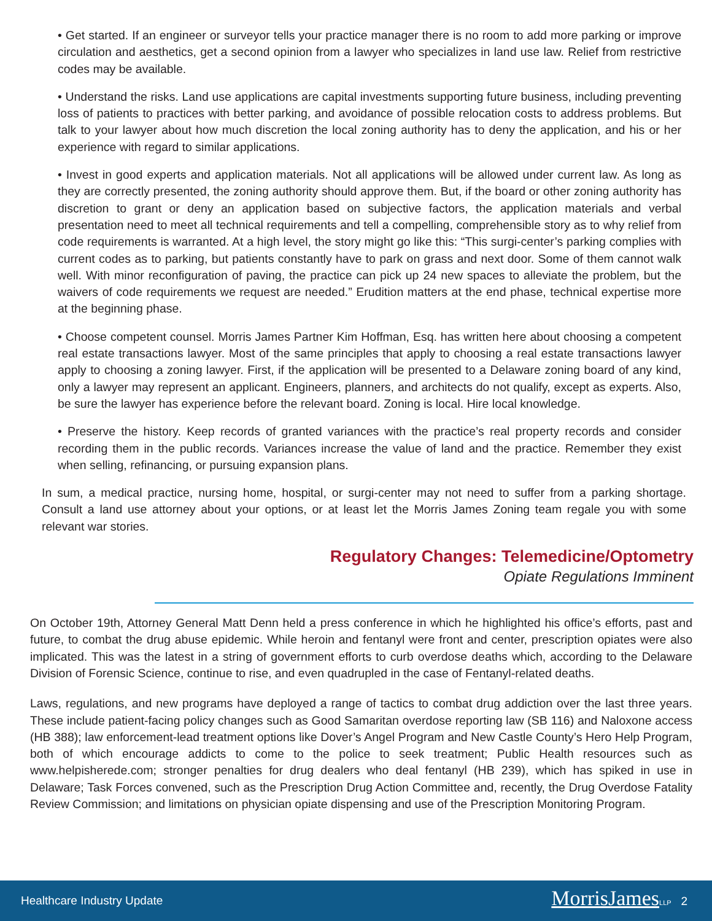• Get started. If an engineer or surveyor tells your practice manager there is no room to add more parking or improve circulation and aesthetics, get a second opinion from a lawyer who specializes in land use law. Relief from restrictive codes may be available.
• Understand the risks. Land use applications are capital investments supporting future business, including preventing loss of patients to practices with better parking, and avoidance of possible relocation costs to address problems. But talk to your lawyer about how much discretion the local zoning authority has to deny the application, and his or her experience with regard to similar applications.
• Invest in good experts and application materials. Not all applications will be allowed under current law. As long as they are correctly presented, the zoning authority should approve them. But, if the board or other zoning authority has discretion to grant or deny an application based on subjective factors, the application materials and verbal presentation need to meet all technical requirements and tell a compelling, comprehensible story as to why relief from code requirements is warranted. At a high level, the story might go like this: “This surgi-center’s parking complies with current codes as to parking, but patients constantly have to park on grass and next door. Some of them cannot walk well. With minor reconfiguration of paving, the practice can pick up 24 new spaces to alleviate the problem, but the waivers of code requirements we request are needed.” Erudition matters at the end phase, technical expertise more at the beginning phase.
• Choose competent counsel. Morris James Partner Kim Hoffman, Esq. has written here about choosing a competent real estate transactions lawyer. Most of the same principles that apply to choosing a real estate transactions lawyer apply to choosing a zoning lawyer. First, if the application will be presented to a Delaware zoning board of any kind, only a lawyer may represent an applicant. Engineers, planners, and architects do not qualify, except as experts. Also, be sure the lawyer has experience before the relevant board. Zoning is local. Hire local knowledge.
• Preserve the history. Keep records of granted variances with the practice’s real property records and consider recording them in the public records. Variances increase the value of land and the practice. Remember they exist when selling, refinancing, or pursuing expansion plans.
In sum, a medical practice, nursing home, hospital, or surgi-center may not need to suffer from a parking shortage. Consult a land use attorney about your options, or at least let the Morris James Zoning team regale you with some relevant war stories.
Regulatory Changes: Telemedicine/Optometry
Opiate Regulations Imminent
On October 19th, Attorney General Matt Denn held a press conference in which he highlighted his office’s efforts, past and future, to combat the drug abuse epidemic. While heroin and fentanyl were front and center, prescription opiates were also implicated. This was the latest in a string of government efforts to curb overdose deaths which, according to the Delaware Division of Forensic Science, continue to rise, and even quadrupled in the case of Fentanyl-related deaths.
Laws, regulations, and new programs have deployed a range of tactics to combat drug addiction over the last three years. These include patient-facing policy changes such as Good Samaritan overdose reporting law (SB 116) and Naloxone access (HB 388); law enforcement-lead treatment options like Dover’s Angel Program and New Castle County’s Hero Help Program, both of which encourage addicts to come to the police to seek treatment; Public Health resources such as www.helpisherede.com; stronger penalties for drug dealers who deal fentanyl (HB 239), which has spiked in use in Delaware; Task Forces convened, such as the Prescription Drug Action Committee and, recently, the Drug Overdose Fatality Review Commission; and limitations on physician opiate dispensing and use of the Prescription Monitoring Program.
Healthcare Industry Update MorrisJames LLP 2